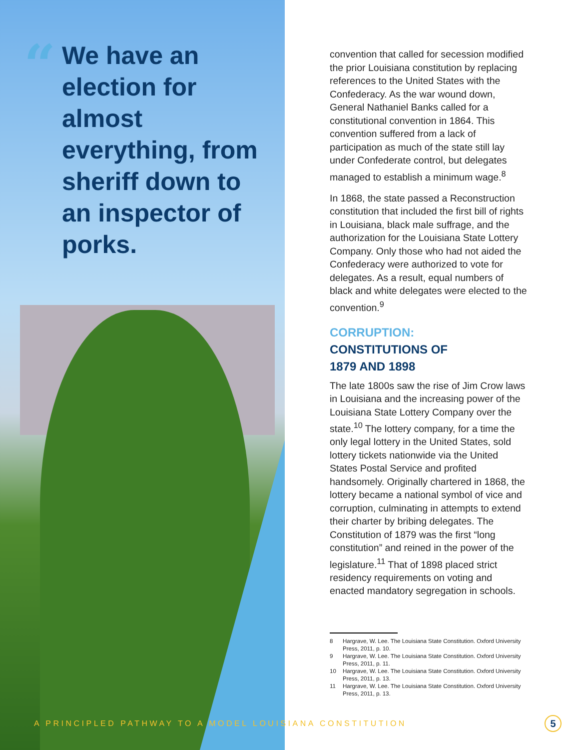“
We have an election for almost everything, from sheriff down to an inspector of porks.
convention that called for secession modified the prior Louisiana constitution by replacing references to the United States with the Confederacy. As the war wound down, General Nathaniel Banks called for a constitutional convention in 1864. This convention suffered from a lack of participation as much of the state still lay under Confederate control, but delegates managed to establish a minimum wage.<sup>8</sup>
In 1868, the state passed a Reconstruction constitution that included the first bill of rights in Louisiana, black male suffrage, and the authorization for the Louisiana State Lottery Company. Only those who had not aided the Confederacy were authorized to vote for delegates. As a result, equal numbers of black and white delegates were elected to the convention.<sup>9</sup>
CORRUPTION:
CONSTITUTIONS OF
1879 AND 1898
The late 1800s saw the rise of Jim Crow laws in Louisiana and the increasing power of the Louisiana State Lottery Company over the state.<sup>10</sup> The lottery company, for a time the only legal lottery in the United States, sold lottery tickets nationwide via the United States Postal Service and profited handsomely. Originally chartered in 1868, the lottery became a national symbol of vice and corruption, culminating in attempts to extend their charter by bribing delegates. The Constitution of 1879 was the first “long constitution” and reined in the power of the legislature.<sup>11</sup> That of 1898 placed strict residency requirements on voting and enacted mandatory segregation in schools.
8 Hargrave, W. Lee. The Louisiana State Constitution. Oxford University Press, 2011, p. 10.
9 Hargrave, W. Lee. The Louisiana State Constitution. Oxford University Press, 2011, p. 11.
10 Hargrave, W. Lee. The Louisiana State Constitution. Oxford University Press, 2011, p. 13.
11 Hargrave, W. Lee. The Louisiana State Constitution. Oxford University Press, 2011, p. 13.
A PRINCIPLED PATHWAY TO A MODEL LOUISIANA CONSTITUTION
5